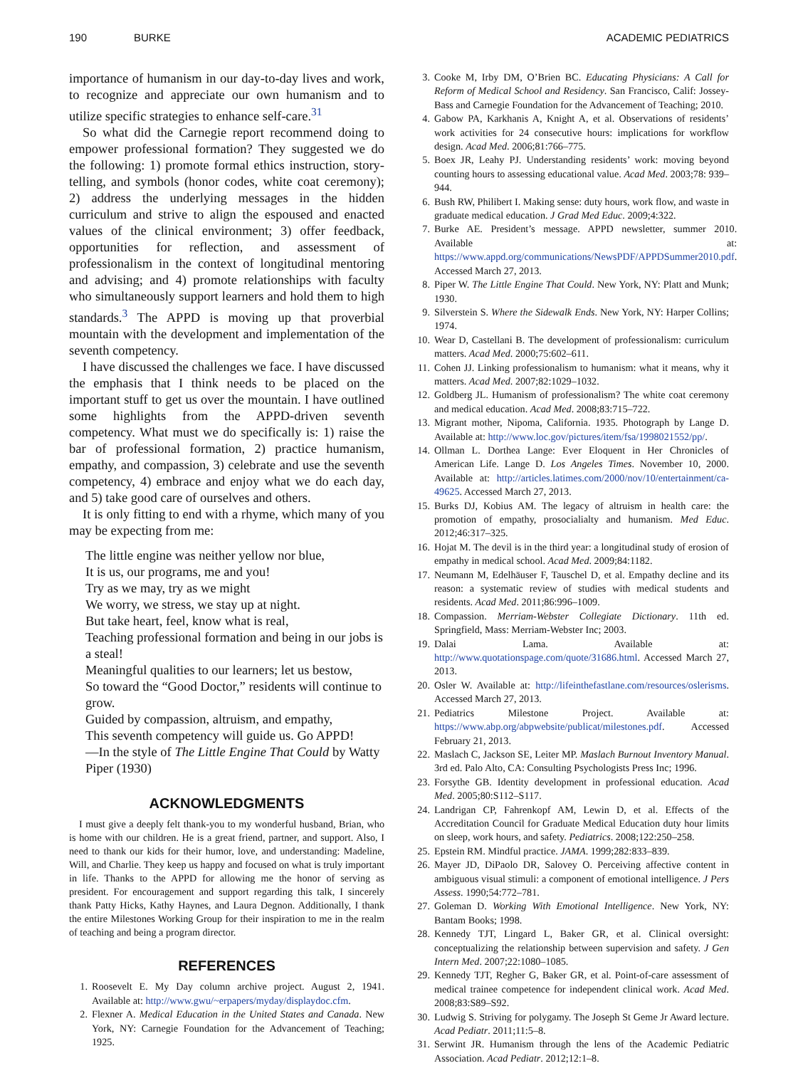190 BURKE ACADEMIC PEDIATRICS
importance of humanism in our day-to-day lives and work, to recognize and appreciate our own humanism and to utilize specific strategies to enhance self-care.<sup>31</sup>
So what did the Carnegie report recommend doing to empower professional formation? They suggested we do the following: 1) promote formal ethics instruction, story-telling, and symbols (honor codes, white coat ceremony); 2) address the underlying messages in the hidden curriculum and strive to align the espoused and enacted values of the clinical environment; 3) offer feedback, opportunities for reflection, and assessment of professionalism in the context of longitudinal mentoring and advising; and 4) promote relationships with faculty who simultaneously support learners and hold them to high standards.<sup>3</sup> The APPD is moving up that proverbial mountain with the development and implementation of the seventh competency.
I have discussed the challenges we face. I have discussed the emphasis that I think needs to be placed on the important stuff to get us over the mountain. I have outlined some highlights from the APPD-driven seventh competency. What must we do specifically is: 1) raise the bar of professional formation, 2) practice humanism, empathy, and compassion, 3) celebrate and use the seventh competency, 4) embrace and enjoy what we do each day, and 5) take good care of ourselves and others.
It is only fitting to end with a rhyme, which many of you may be expecting from me:
The little engine was neither yellow nor blue,
It is us, our programs, me and you!
Try as we may, try as we might
We worry, we stress, we stay up at night.
But take heart, feel, know what is real,
Teaching professional formation and being in our jobs is a steal!
Meaningful qualities to our learners; let us bestow,
So toward the “Good Doctor,” residents will continue to grow.
Guided by compassion, altruism, and empathy,
This seventh competency will guide us. Go APPD!
—In the style of The Little Engine That Could by Watty Piper (1930)
ACKNOWLEDGMENTS
I must give a deeply felt thank-you to my wonderful husband, Brian, who is home with our children. He is a great friend, partner, and support. Also, I need to thank our kids for their humor, love, and understanding: Madeline, Will, and Charlie. They keep us happy and focused on what is truly important in life. Thanks to the APPD for allowing me the honor of serving as president. For encouragement and support regarding this talk, I sincerely thank Patty Hicks, Kathy Haynes, and Laura Degnon. Additionally, I thank the entire Milestones Working Group for their inspiration to me in the realm of teaching and being a program director.
REFERENCES
1. Roosevelt E. My Day column archive project. August 2, 1941. Available at: http://www.gwu/~erpapers/myday/displaydoc.cfm.
2. Flexner A. Medical Education in the United States and Canada. New York, NY: Carnegie Foundation for the Advancement of Teaching; 1925.
3. Cooke M, Irby DM, O’Brien BC. Educating Physicians: A Call for Reform of Medical School and Residency. San Francisco, Calif: Jossey-Bass and Carnegie Foundation for the Advancement of Teaching; 2010.
4. Gabow PA, Karkhanis A, Knight A, et al. Observations of residents’ work activities for 24 consecutive hours: implications for workflow design. Acad Med. 2006;81:766–775.
5. Boex JR, Leahy PJ. Understanding residents’ work: moving beyond counting hours to assessing educational value. Acad Med. 2003;78: 939–944.
6. Bush RW, Philibert I. Making sense: duty hours, work flow, and waste in graduate medical education. J Grad Med Educ. 2009;4:322.
7. Burke AE. President’s message. APPD newsletter, summer 2010. Available at: https://www.appd.org/communications/NewsPDF/APPDSummer2010.pdf. Accessed March 27, 2013.
8. Piper W. The Little Engine That Could. New York, NY: Platt and Munk; 1930.
9. Silverstein S. Where the Sidewalk Ends. New York, NY: Harper Collins; 1974.
10. Wear D, Castellani B. The development of professionalism: curriculum matters. Acad Med. 2000;75:602–611.
11. Cohen JJ. Linking professionalism to humanism: what it means, why it matters. Acad Med. 2007;82:1029–1032.
12. Goldberg JL. Humanism of professionalism? The white coat ceremony and medical education. Acad Med. 2008;83:715–722.
13. Migrant mother, Nipoma, California. 1935. Photograph by Lange D. Available at: http://www.loc.gov/pictures/item/fsa/1998021552/pp/.
14. Ollman L. Dorthea Lange: Ever Eloquent in Her Chronicles of American Life. Lange D. Los Angeles Times. November 10, 2000. Available at: http://articles.latimes.com/2000/nov/10/entertainment/ca-49625. Accessed March 27, 2013.
15. Burks DJ, Kobius AM. The legacy of altruism in health care: the promotion of empathy, prosocialialty and humanism. Med Educ. 2012;46:317–325.
16. Hojat M. The devil is in the third year: a longitudinal study of erosion of empathy in medical school. Acad Med. 2009;84:1182.
17. Neumann M, Edelhäuser F, Tauschel D, et al. Empathy decline and its reason: a systematic review of studies with medical students and residents. Acad Med. 2011;86:996–1009.
18. Compassion. Merriam-Webster Collegiate Dictionary. 11th ed. Springfield, Mass: Merriam-Webster Inc; 2003.
19. Dalai Lama. Available at: http://www.quotationspage.com/quote/31686.html. Accessed March 27, 2013.
20. Osler W. Available at: http://lifeinthefastlane.com/resources/oslerisms. Accessed March 27, 2013.
21. Pediatrics Milestone Project. Available at: https://www.abp.org/abpwebsite/publicat/milestones.pdf. Accessed February 21, 2013.
22. Maslach C, Jackson SE, Leiter MP. Maslach Burnout Inventory Manual. 3rd ed. Palo Alto, CA: Consulting Psychologists Press Inc; 1996.
23. Forsythe GB. Identity development in professional education. Acad Med. 2005;80:S112–S117.
24. Landrigan CP, Fahrenkopf AM, Lewin D, et al. Effects of the Accreditation Council for Graduate Medical Education duty hour limits on sleep, work hours, and safety. Pediatrics. 2008;122:250–258.
25. Epstein RM. Mindful practice. JAMA. 1999;282:833–839.
26. Mayer JD, DiPaolo DR, Salovey O. Perceiving affective content in ambiguous visual stimuli: a component of emotional intelligence. J Pers Assess. 1990;54:772–781.
27. Goleman D. Working With Emotional Intelligence. New York, NY: Bantam Books; 1998.
28. Kennedy TJT, Lingard L, Baker GR, et al. Clinical oversight: conceptualizing the relationship between supervision and safety. J Gen Intern Med. 2007;22:1080–1085.
29. Kennedy TJT, Regher G, Baker GR, et al. Point-of-care assessment of medical trainee competence for independent clinical work. Acad Med. 2008;83:S89–S92.
30. Ludwig S. Striving for polygamy. The Joseph St Geme Jr Award lecture. Acad Pediatr. 2011;11:5–8.
31. Serwint JR. Humanism through the lens of the Academic Pediatric Association. Acad Pediatr. 2012;12:1–8.